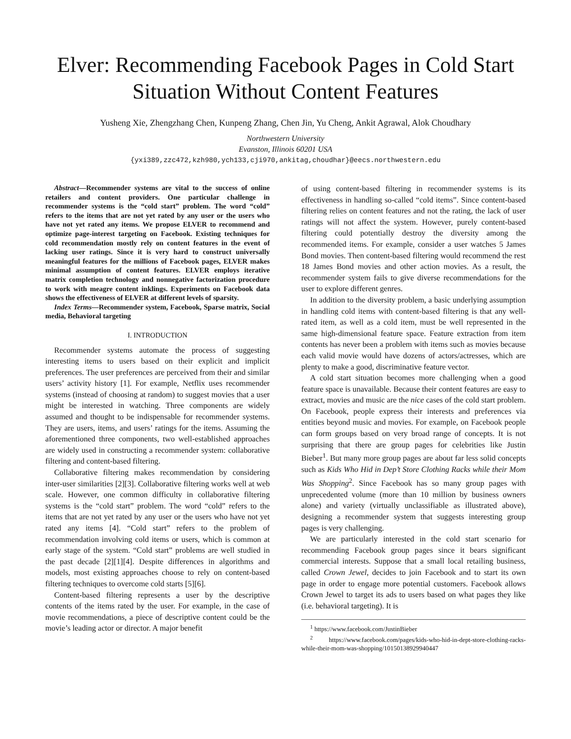Elver: Recommending Facebook Pages in Cold Start Situation Without Content Features
Yusheng Xie, Zhengzhang Chen, Kunpeng Zhang, Chen Jin, Yu Cheng, Ankit Agrawal, Alok Choudhary
Northwestern University
Evanston, Illinois 60201 USA
{yxi389,zzc472,kzh980,ych133,cji970,ankitag,choudhar}@eecs.northwestern.edu
Abstract—Recommender systems are vital to the success of online retailers and content providers. One particular challenge in recommender systems is the “cold start” problem. The word “cold” refers to the items that are not yet rated by any user or the users who have not yet rated any items. We propose ELVER to recommend and optimize page-interest targeting on Facebook. Existing techniques for cold recommendation mostly rely on content features in the event of lacking user ratings. Since it is very hard to construct universally meaningful features for the millions of Facebook pages, ELVER makes minimal assumption of content features. ELVER employs iterative matrix completion technology and nonnegative factorization procedure to work with meagre content inklings. Experiments on Facebook data shows the effectiveness of ELVER at different levels of sparsity.
Index Terms—Recommender system, Facebook, Sparse matrix, Social media, Behavioral targeting
I. INTRODUCTION
Recommender systems automate the process of suggesting interesting items to users based on their explicit and implicit preferences. The user preferences are perceived from their and similar users’ activity history [1]. For example, Netflix uses recommender systems (instead of choosing at random) to suggest movies that a user might be interested in watching. Three components are widely assumed and thought to be indispensable for recommender systems. They are users, items, and users’ ratings for the items. Assuming the aforementioned three components, two well-established approaches are widely used in constructing a recommender system: collaborative filtering and content-based filtering.
Collaborative filtering makes recommendation by considering inter-user similarities [2][3]. Collaborative filtering works well at web scale. However, one common difficulty in collaborative filtering systems is the “cold start” problem. The word “cold” refers to the items that are not yet rated by any user or the users who have not yet rated any items [4]. “Cold start” refers to the problem of recommendation involving cold items or users, which is common at early stage of the system. “Cold start” problems are well studied in the past decade [2][1][4]. Despite differences in algorithms and models, most existing approaches choose to rely on content-based filtering techniques to overcome cold starts [5][6].
Content-based filtering represents a user by the descriptive contents of the items rated by the user. For example, in the case of movie recommendations, a piece of descriptive content could be the movie’s leading actor or director. A major benefit
of using content-based filtering in recommender systems is its effectiveness in handling so-called “cold items”. Since content-based filtering relies on content features and not the rating, the lack of user ratings will not affect the system. However, purely content-based filtering could potentially destroy the diversity among the recommended items. For example, consider a user watches 5 James Bond movies. Then content-based filtering would recommend the rest 18 James Bond movies and other action movies. As a result, the recommender system fails to give diverse recommendations for the user to explore different genres.
In addition to the diversity problem, a basic underlying assumption in handling cold items with content-based filtering is that any well-rated item, as well as a cold item, must be well represented in the same high-dimensional feature space. Feature extraction from item contents has never been a problem with items such as movies because each valid movie would have dozens of actors/actresses, which are plenty to make a good, discriminative feature vector.
A cold start situation becomes more challenging when a good feature space is unavailable. Because their content features are easy to extract, movies and music are the nice cases of the cold start problem. On Facebook, people express their interests and preferences via entities beyond music and movies. For example, on Facebook people can form groups based on very broad range of concepts. It is not surprising that there are group pages for celebrities like Justin Bieber<sup>1</sup>. But many more group pages are about far less solid concepts such as Kids Who Hid in Dep’t Store Clothing Racks while their Mom Was Shopping<sup>2</sup>. Since Facebook has so many group pages with unprecedented volume (more than 10 million by business owners alone) and variety (virtually unclassifiable as illustrated above), designing a recommender system that suggests interesting group pages is very challenging.
We are particularly interested in the cold start scenario for recommending Facebook group pages since it bears significant commercial interests. Suppose that a small local retailing business, called Crown Jewel, decides to join Facebook and to start its own page in order to engage more potential customers. Facebook allows Crown Jewel to target its ads to users based on what pages they like (i.e. behavioral targeting). It is
<sup>1</sup> https://www.facebook.com/JustinBieber
<sup>2</sup> https://www.facebook.com/pages/kids-who-hid-in-dept-store-clothing-racks-while-their-mom-was-shopping/10150138929940447